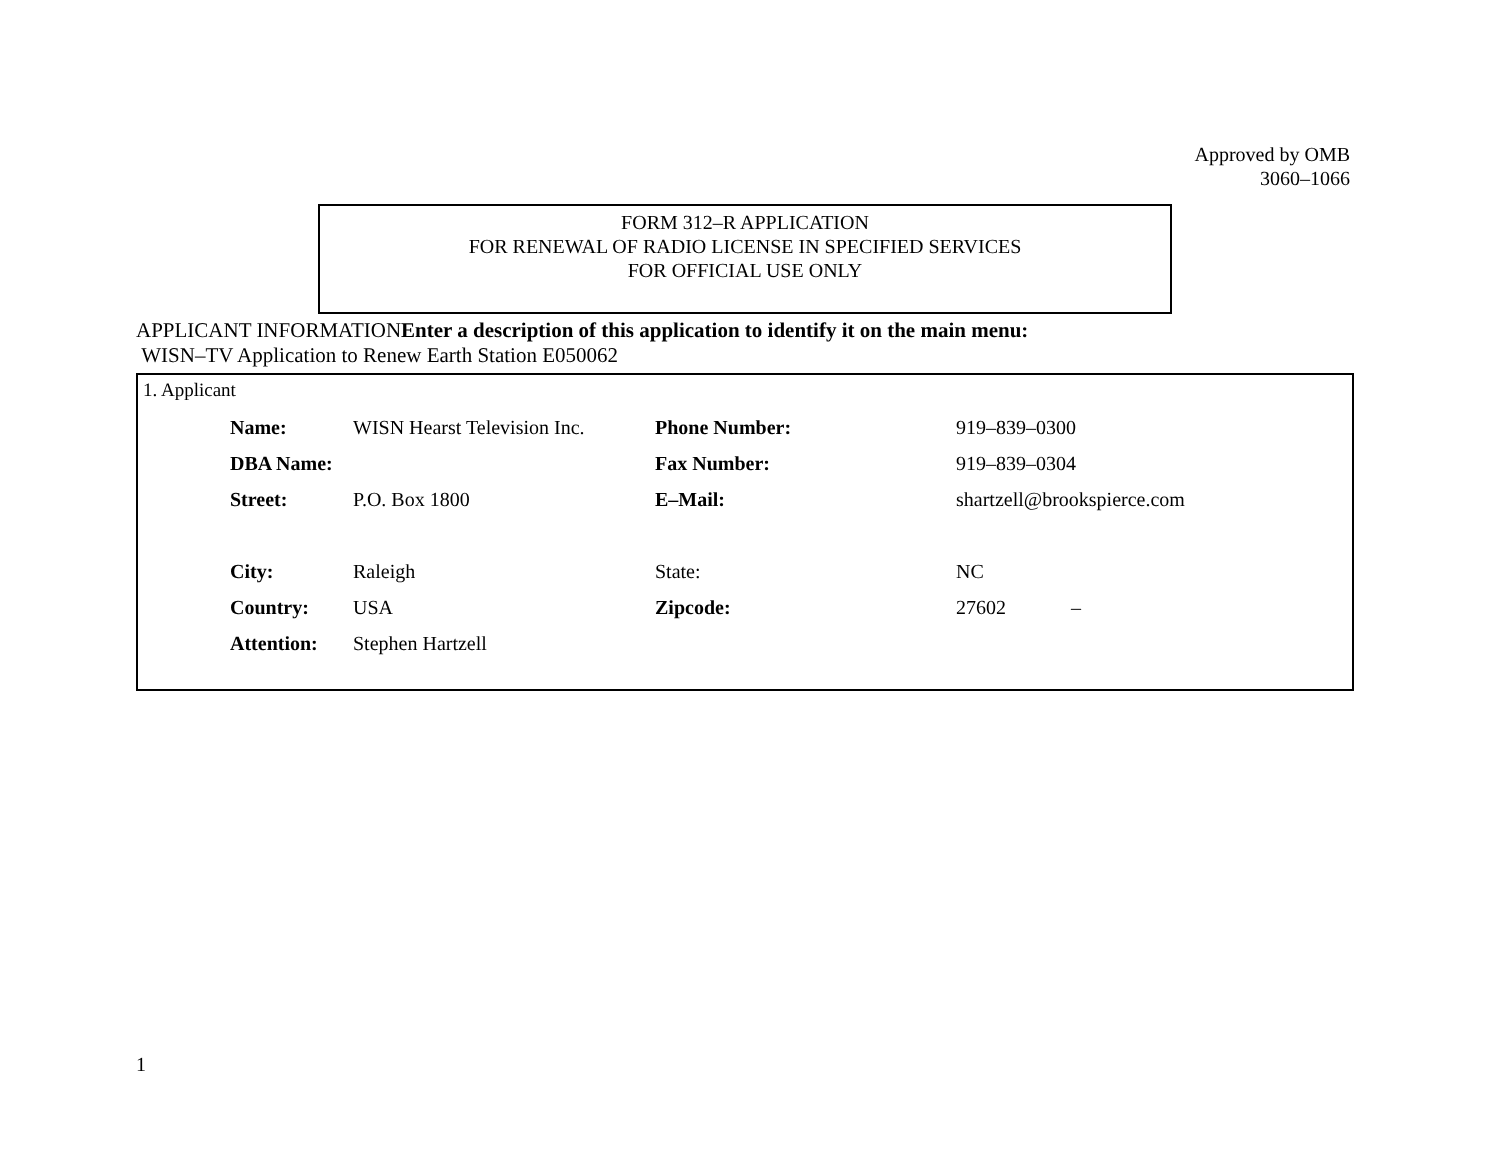Approved by OMB
3060–1066
FORM 312–R APPLICATION
FOR RENEWAL OF RADIO LICENSE IN SPECIFIED SERVICES
FOR OFFICIAL USE ONLY
APPLICANT INFORMATIONEnter a description of this application to identify it on the main menu:
WISN–TV Application to Renew Earth Station E050062
1. Applicant
| Name: | WISN Hearst Television Inc. | Phone Number: | 919–839–0300 |
| DBA Name: | | Fax Number: | 919–839–0304 |
| Street: | P.O. Box 1800 | E–Mail: | shartzell@brookspierce.com |
| City: | Raleigh | State: | NC |
| Country: | USA | Zipcode: | 27602 – |
| Attention: | Stephen Hartzell | | |
1